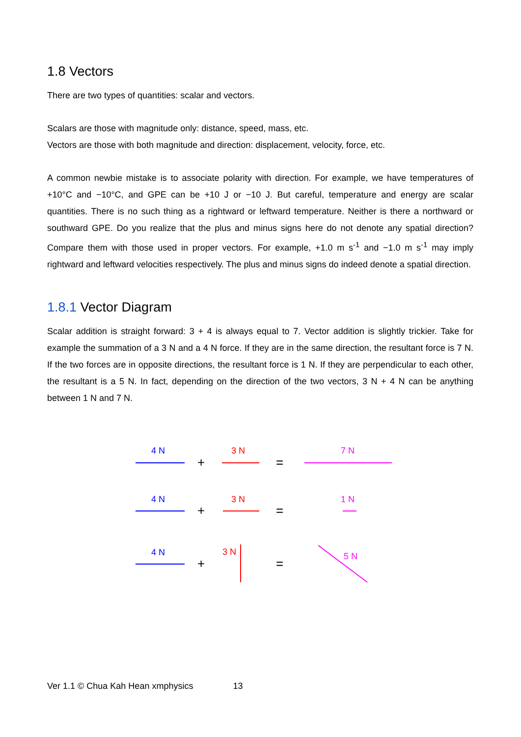1.8 Vectors
There are two types of quantities: scalar and vectors.
Scalars are those with magnitude only: distance, speed, mass, etc.
Vectors are those with both magnitude and direction: displacement, velocity, force, etc.
A common newbie mistake is to associate polarity with direction. For example, we have temperatures of +10°C and −10°C, and GPE can be +10 J or −10 J. But careful, temperature and energy are scalar quantities. There is no such thing as a rightward or leftward temperature. Neither is there a northward or southward GPE. Do you realize that the plus and minus signs here do not denote any spatial direction? Compare them with those used in proper vectors. For example, +1.0 m s<sup>-1</sup> and −1.0 m s<sup>-1</sup> may imply rightward and leftward velocities respectively. The plus and minus signs do indeed denote a spatial direction.
1.8.1 Vector Diagram
Scalar addition is straight forward: 3 + 4 is always equal to 7. Vector addition is slightly trickier. Take for example the summation of a 3 N and a 4 N force. If they are in the same direction, the resultant force is 7 N. If the two forces are in opposite directions, the resultant force is 1 N. If they are perpendicular to each other, the resultant is a 5 N. In fact, depending on the direction of the two vectors, 3 N + 4 N can be anything between 1 N and 7 N.
4 N
4 N
4 N
3 N
3 N
3 N
7 N
1 N
5 N
+
+
+
=
=
=
Ver 1.1 © Chua Kah Hean xmphysics 13